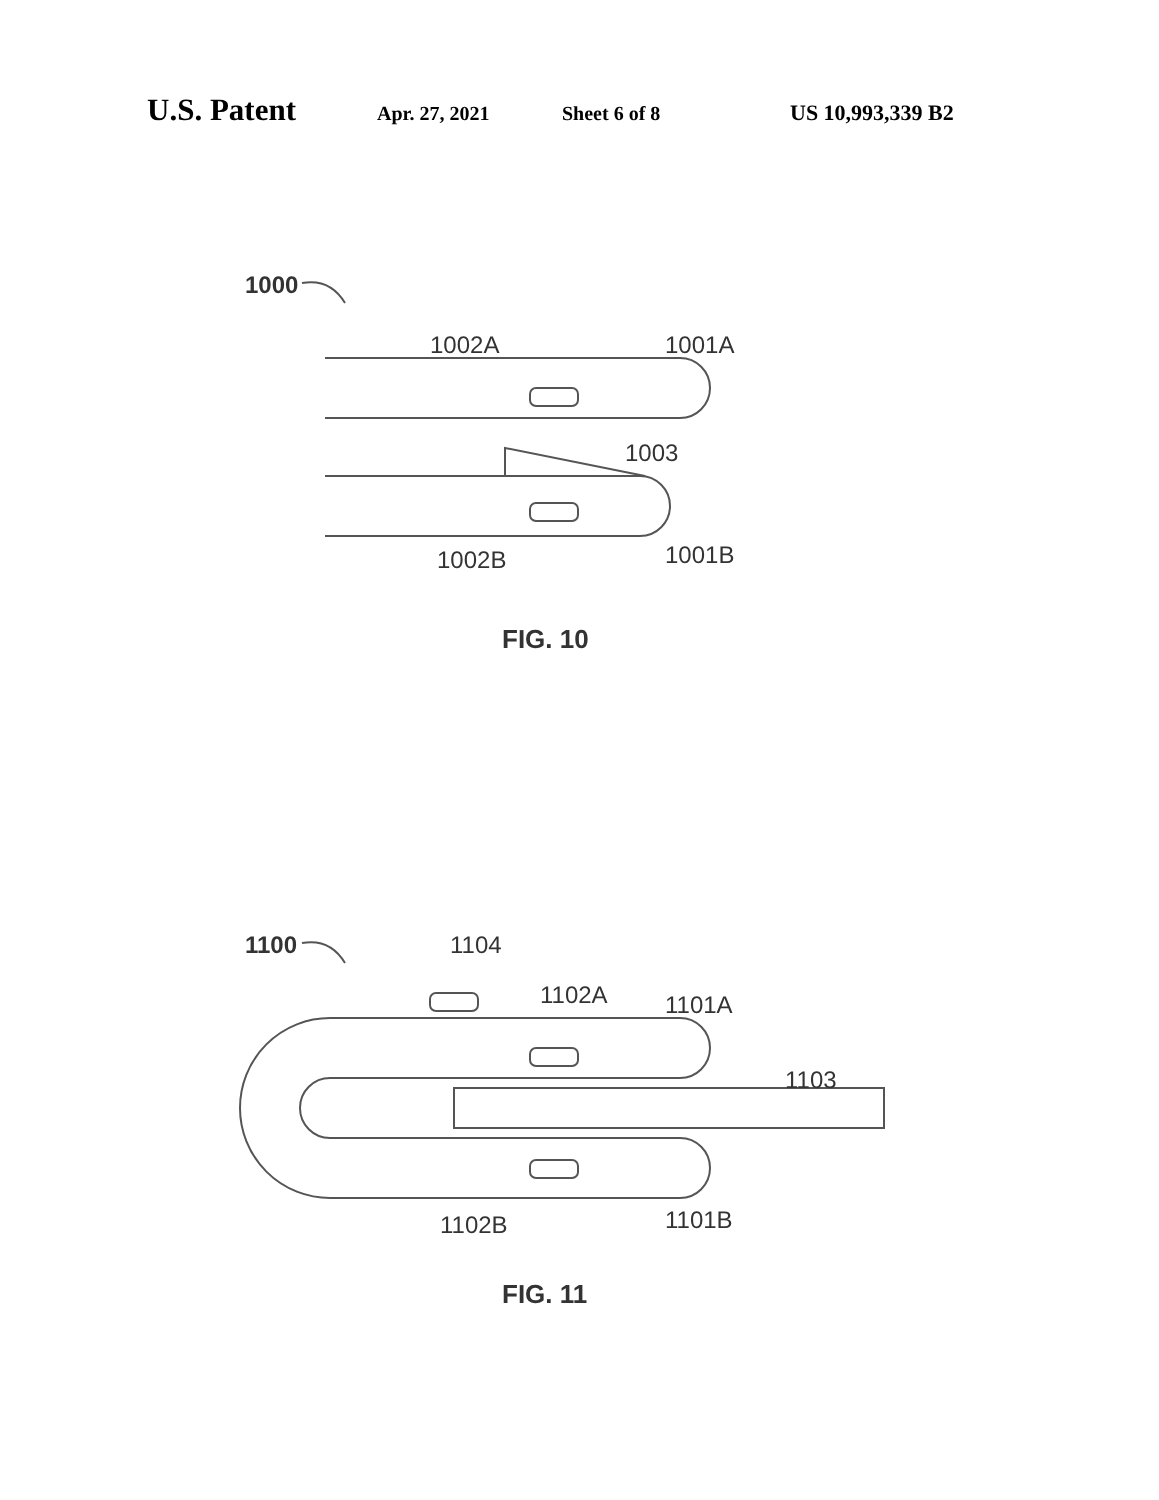U.S. Patent Apr. 27, 2021 Sheet 6 of 8 US 10,993,339 B2
1000
1002A
1001A
1003
1002B
1001B
FIG. 10
1100
1104
1102A
1101A
1103
1102B
1101B
FIG. 11